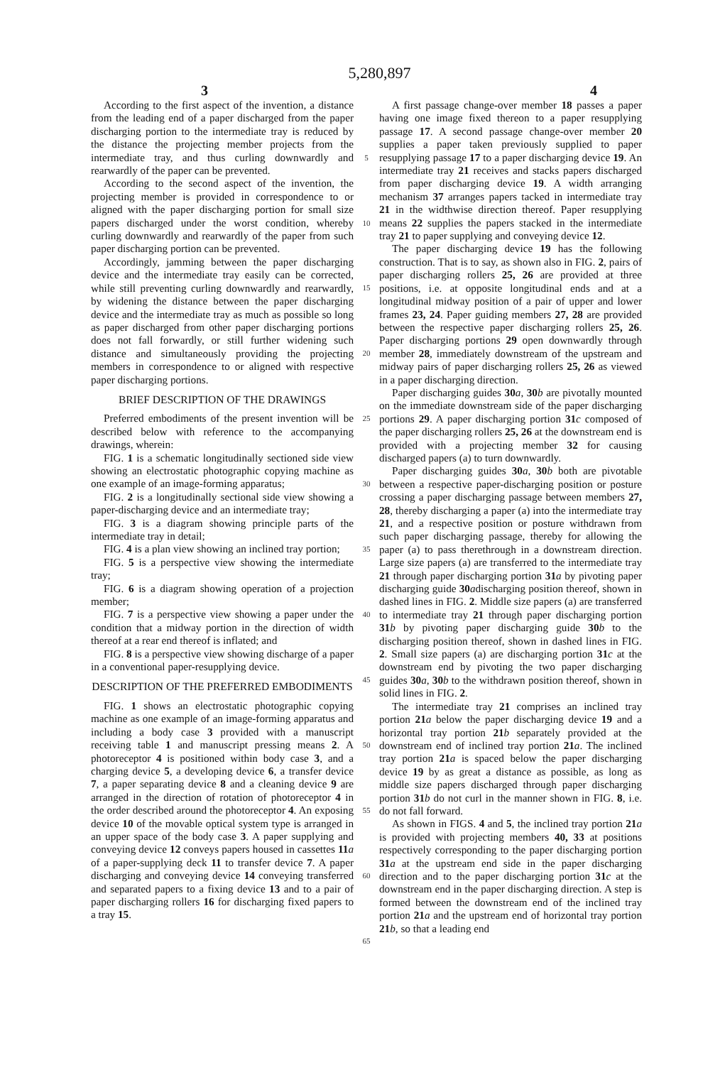5,280,897
3 4
According to the first aspect of the invention, a distance from the leading end of a paper discharged from the paper discharging portion to the intermediate tray is reduced by the distance the projecting member projects from the intermediate tray, and thus curling downwardly and rearwardly of the paper can be prevented.
According to the second aspect of the invention, the projecting member is provided in correspondence to or aligned with the paper discharging portion for small size papers discharged under the worst condition, whereby curling downwardly and rearwardly of the paper from such paper discharging portion can be prevented.
Accordingly, jamming between the paper discharging device and the intermediate tray easily can be corrected, while still preventing curling downwardly and rearwardly, by widening the distance between the paper discharging device and the intermediate tray as much as possible so long as paper discharged from other paper discharging portions does not fall forwardly, or still further widening such distance and simultaneously providing the projecting members in correspondence to or aligned with respective paper discharging portions.
BRIEF DESCRIPTION OF THE DRAWINGS
Preferred embodiments of the present invention will be described below with reference to the accompanying drawings, wherein:
FIG. 1 is a schematic longitudinally sectioned side view showing an electrostatic photographic copying machine as one example of an image-forming apparatus;
FIG. 2 is a longitudinally sectional side view showing a paper-discharging device and an intermediate tray;
FIG. 3 is a diagram showing principle parts of the intermediate tray in detail;
FIG. 4 is a plan view showing an inclined tray portion;
FIG. 5 is a perspective view showing the intermediate tray;
FIG. 6 is a diagram showing operation of a projection member;
FIG. 7 is a perspective view showing a paper under the condition that a midway portion in the direction of width thereof at a rear end thereof is inflated; and
FIG. 8 is a perspective view showing discharge of a paper in a conventional paper-resupplying device.
DESCRIPTION OF THE PREFERRED EMBODIMENTS
FIG. 1 shows an electrostatic photographic copying machine as one example of an image-forming apparatus and including a body case 3 provided with a manuscript receiving table 1 and manuscript pressing means 2. A photoreceptor 4 is positioned within body case 3, and a charging device 5, a developing device 6, a transfer device 7, a paper separating device 8 and a cleaning device 9 are arranged in the direction of rotation of photoreceptor 4 in the order described around the photoreceptor 4. An exposing device 10 of the movable optical system type is arranged in an upper space of the body case 3. A paper supplying and conveying device 12 conveys papers housed in cassettes 11 a of a paper-supplying deck 11 to transfer device 7. A paper discharging and conveying device 14 conveying transferred and separated papers to a fixing device 13 and to a pair of paper discharging rollers 16 for discharging fixed papers to a tray 15.
5
10
15
20
25
30
35
40
45
50
55
60
65
A first passage change-over member 18 passes a paper having one image fixed thereon to a paper resupplying passage 17. A second passage change-over member 20 supplies a paper taken previously supplied to paper resupplying passage 17 to a paper discharging device 19. An intermediate tray 21 receives and stacks papers discharged from paper discharging device 19. A width arranging mechanism 37 arranges papers tacked in intermediate tray 21 in the widthwise direction thereof. Paper resupplying means 22 supplies the papers stacked in the intermediate tray 21 to paper supplying and conveying device 12.
The paper discharging device 19 has the following construction. That is to say, as shown also in FIG. 2, pairs of paper discharging rollers 25, 26 are provided at three positions, i.e. at opposite longitudinal ends and at a longitudinal midway position of a pair of upper and lower frames 23, 24. Paper guiding members 27, 28 are provided between the respective paper discharging rollers 25, 26. Paper discharging portions 29 open downwardly through member 28, immediately downstream of the upstream and midway pairs of paper discharging rollers 25, 26 as viewed in a paper discharging direction.
Paper discharging guides 30 a, 30 b are pivotally mounted on the immediate downstream side of the paper discharging portions 29. A paper discharging portion 31 c composed of the paper discharging rollers 25, 26 at the downstream end is provided with a projecting member 32 for causing discharged papers (a) to turn downwardly.
Paper discharging guides 30 a, 30 b both are pivotable between a respective paper-discharging position or posture crossing a paper discharging passage between members 27, 28, thereby discharging a paper (a) into the intermediate tray 21, and a respective position or posture withdrawn from such paper discharging passage, thereby for allowing the paper (a) to pass therethrough in a downstream direction. Large size papers (a) are transferred to the intermediate tray 21 through paper discharging portion 31 a by pivoting paper discharging guide 30 adischarging position thereof, shown in dashed lines in FIG. 2. Middle size papers (a) are transferred to intermediate tray 21 through paper discharging portion 31 b by pivoting paper discharging guide 30 b to the discharging position thereof, shown in dashed lines in FIG. 2. Small size papers (a) are discharging portion 31 c at the downstream end by pivoting the two paper discharging guides 30 a, 30 b to the withdrawn position thereof, shown in solid lines in FIG. 2.
The intermediate tray 21 comprises an inclined tray portion 21 a below the paper discharging device 19 and a horizontal tray portion 21 b separately provided at the downstream end of inclined tray portion 21 a. The inclined tray portion 21 a is spaced below the paper discharging device 19 by as great a distance as possible, as long as middle size papers discharged through paper discharging portion 31 b do not curl in the manner shown in FIG. 8, i.e. do not fall forward.
As shown in FIGS. 4 and 5, the inclined tray portion 21 a is provided with projecting members 40, 33 at positions respectively corresponding to the paper discharging portion 31 a at the upstream end side in the paper discharging direction and to the paper discharging portion 31 c at the downstream end in the paper discharging direction. A step is formed between the downstream end of the inclined tray portion 21 a and the upstream end of horizontal tray portion 21 b, so that a leading end